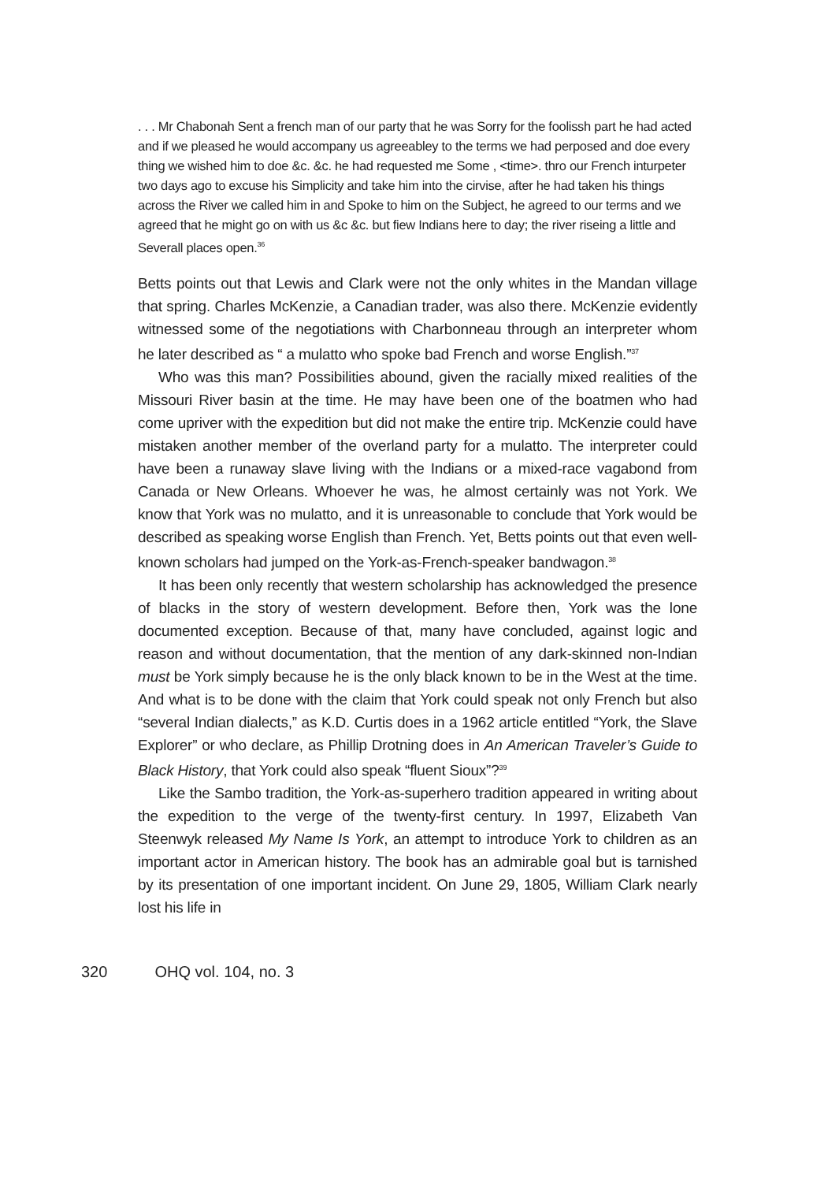. . . Mr Chabonah Sent a french man of our party that he was Sorry for the foolissh part he had acted and if we pleased he would accompany us agreeabley to the terms we had perposed and doe every thing we wished him to doe &c. &c. he had requested me Some , <time>. thro our French inturpeter two days ago to excuse his Simplicity and take him into the cirvise, after he had taken his things across the River we called him in and Spoke to him on the Subject, he agreed to our terms and we agreed that he might go on with us &c &c. but fiew Indians here to day; the river riseing a little and Severall places open.<sup>36</sup>
Betts points out that Lewis and Clark were not the only whites in the Mandan village that spring. Charles McKenzie, a Canadian trader, was also there. McKenzie evidently witnessed some of the negotiations with Charbonneau through an interpreter whom he later described as “ a mulatto who spoke bad French and worse English.”<sup>37</sup>
Who was this man? Possibilities abound, given the racially mixed realities of the Missouri River basin at the time. He may have been one of the boatmen who had come upriver with the expedition but did not make the entire trip. McKenzie could have mistaken another member of the overland party for a mulatto. The interpreter could have been a runaway slave living with the Indians or a mixed-race vagabond from Canada or New Orleans. Whoever he was, he almost certainly was not York. We know that York was no mulatto, and it is unreasonable to conclude that York would be described as speaking worse English than French. Yet, Betts points out that even well-known scholars had jumped on the York-as-French-speaker bandwagon.<sup>38</sup>
It has been only recently that western scholarship has acknowledged the presence of blacks in the story of western development. Before then, York was the lone documented exception. Because of that, many have concluded, against logic and reason and without documentation, that the mention of any dark-skinned non-Indian must be York simply because he is the only black known to be in the West at the time. And what is to be done with the claim that York could speak not only French but also “several Indian dialects,” as K.D. Curtis does in a 1962 article entitled “York, the Slave Explorer” or who declare, as Phillip Drotning does in An American Traveler’s Guide to Black History, that York could also speak “fluent Sioux”?<sup>39</sup>
Like the Sambo tradition, the York-as-superhero tradition appeared in writing about the expedition to the verge of the twenty-first century. In 1997, Elizabeth Van Steenwyk released My Name Is York, an attempt to introduce York to children as an important actor in American history. The book has an admirable goal but is tarnished by its presentation of one important incident. On June 29, 1805, William Clark nearly lost his life in
320 OHQ vol. 104, no. 3